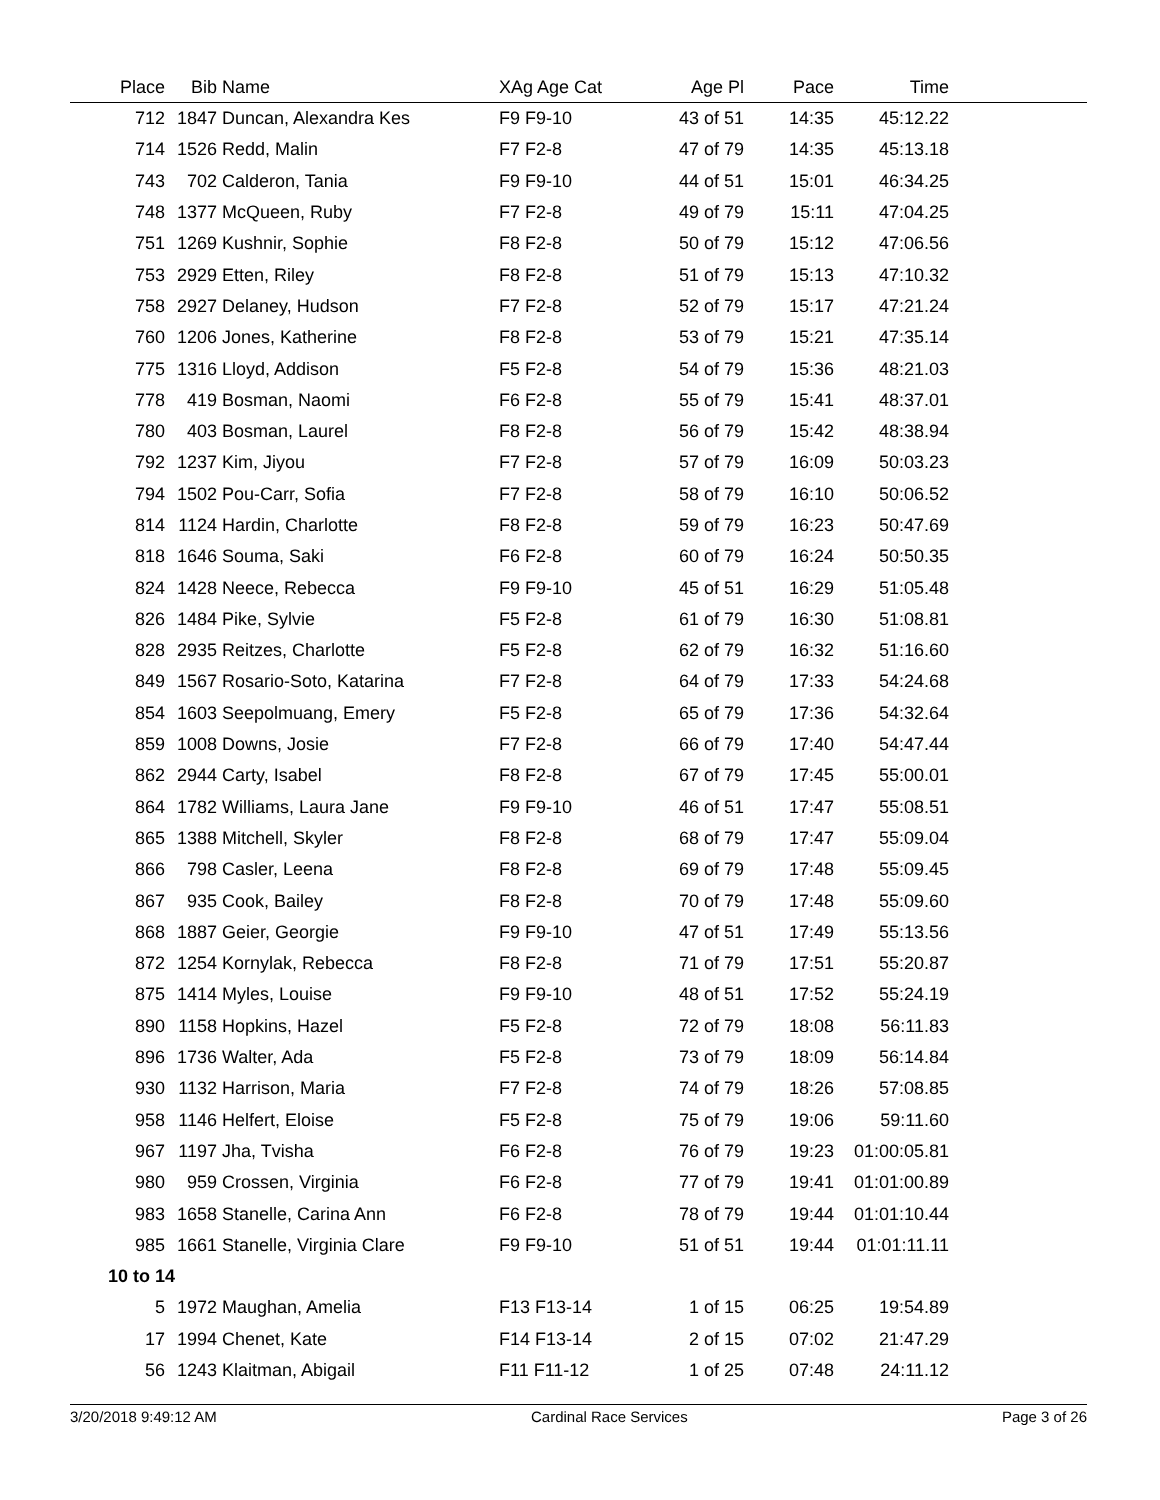| Place | Bib | Name | XAg Age Cat | Age Pl | Pace | Time | |
| --- | --- | --- | --- | --- | --- | --- | --- |
| 712 | 1847 | Duncan, Alexandra Kes | F9 F9-10 | 43 of 51 | 14:35 | 45:12.22 | |
| 714 | 1526 | Redd, Malin | F7 F2-8 | 47 of 79 | 14:35 | 45:13.18 | |
| 743 | 702 | Calderon, Tania | F9 F9-10 | 44 of 51 | 15:01 | 46:34.25 | |
| 748 | 1377 | McQueen, Ruby | F7 F2-8 | 49 of 79 | 15:11 | 47:04.25 | |
| 751 | 1269 | Kushnir, Sophie | F8 F2-8 | 50 of 79 | 15:12 | 47:06.56 | |
| 753 | 2929 | Etten, Riley | F8 F2-8 | 51 of 79 | 15:13 | 47:10.32 | |
| 758 | 2927 | Delaney, Hudson | F7 F2-8 | 52 of 79 | 15:17 | 47:21.24 | |
| 760 | 1206 | Jones, Katherine | F8 F2-8 | 53 of 79 | 15:21 | 47:35.14 | |
| 775 | 1316 | Lloyd, Addison | F5 F2-8 | 54 of 79 | 15:36 | 48:21.03 | |
| 778 | 419 | Bosman, Naomi | F6 F2-8 | 55 of 79 | 15:41 | 48:37.01 | |
| 780 | 403 | Bosman, Laurel | F8 F2-8 | 56 of 79 | 15:42 | 48:38.94 | |
| 792 | 1237 | Kim, Jiyou | F7 F2-8 | 57 of 79 | 16:09 | 50:03.23 | |
| 794 | 1502 | Pou-Carr, Sofia | F7 F2-8 | 58 of 79 | 16:10 | 50:06.52 | |
| 814 | 1124 | Hardin, Charlotte | F8 F2-8 | 59 of 79 | 16:23 | 50:47.69 | |
| 818 | 1646 | Souma, Saki | F6 F2-8 | 60 of 79 | 16:24 | 50:50.35 | |
| 824 | 1428 | Neece, Rebecca | F9 F9-10 | 45 of 51 | 16:29 | 51:05.48 | |
| 826 | 1484 | Pike, Sylvie | F5 F2-8 | 61 of 79 | 16:30 | 51:08.81 | |
| 828 | 2935 | Reitzes, Charlotte | F5 F2-8 | 62 of 79 | 16:32 | 51:16.60 | |
| 849 | 1567 | Rosario-Soto, Katarina | F7 F2-8 | 64 of 79 | 17:33 | 54:24.68 | |
| 854 | 1603 | Seepolmuang, Emery | F5 F2-8 | 65 of 79 | 17:36 | 54:32.64 | |
| 859 | 1008 | Downs, Josie | F7 F2-8 | 66 of 79 | 17:40 | 54:47.44 | |
| 862 | 2944 | Carty, Isabel | F8 F2-8 | 67 of 79 | 17:45 | 55:00.01 | |
| 864 | 1782 | Williams, Laura Jane | F9 F9-10 | 46 of 51 | 17:47 | 55:08.51 | |
| 865 | 1388 | Mitchell, Skyler | F8 F2-8 | 68 of 79 | 17:47 | 55:09.04 | |
| 866 | 798 | Casler, Leena | F8 F2-8 | 69 of 79 | 17:48 | 55:09.45 | |
| 867 | 935 | Cook, Bailey | F8 F2-8 | 70 of 79 | 17:48 | 55:09.60 | |
| 868 | 1887 | Geier, Georgie | F9 F9-10 | 47 of 51 | 17:49 | 55:13.56 | |
| 872 | 1254 | Kornylak, Rebecca | F8 F2-8 | 71 of 79 | 17:51 | 55:20.87 | |
| 875 | 1414 | Myles, Louise | F9 F9-10 | 48 of 51 | 17:52 | 55:24.19 | |
| 890 | 1158 | Hopkins, Hazel | F5 F2-8 | 72 of 79 | 18:08 | 56:11.83 | |
| 896 | 1736 | Walter, Ada | F5 F2-8 | 73 of 79 | 18:09 | 56:14.84 | |
| 930 | 1132 | Harrison, Maria | F7 F2-8 | 74 of 79 | 18:26 | 57:08.85 | |
| 958 | 1146 | Helfert, Eloise | F5 F2-8 | 75 of 79 | 19:06 | 59:11.60 | |
| 967 | 1197 | Jha, Tvisha | F6 F2-8 | 76 of 79 | 19:23 | 01:00:05.81 | |
| 980 | 959 | Crossen, Virginia | F6 F2-8 | 77 of 79 | 19:41 | 01:01:00.89 | |
| 983 | 1658 | Stanelle, Carina Ann | F6 F2-8 | 78 of 79 | 19:44 | 01:01:10.44 | |
| 985 | 1661 | Stanelle, Virginia Clare | F9 F9-10 | 51 of 51 | 19:44 | 01:01:11.11 | |
| 10 to 14 | | | | | | | |
| 5 | 1972 | Maughan, Amelia | F13 F13-14 | 1 of 15 | 06:25 | 19:54.89 | |
| 17 | 1994 | Chenet, Kate | F14 F13-14 | 2 of 15 | 07:02 | 21:47.29 | |
| 56 | 1243 | Klaitman, Abigail | F11 F11-12 | 1 of 25 | 07:48 | 24:11.12 | |
3/20/2018 9:49:12 AM Cardinal Race Services Page 3 of 26